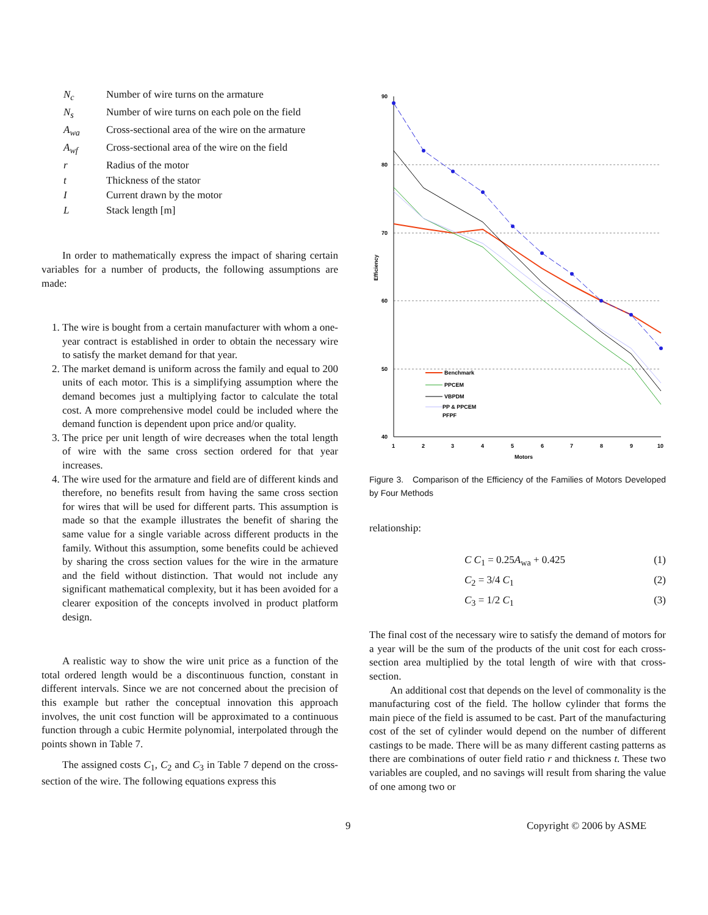| N<sub>c</sub> | Number of wire turns on the armature |
| N<sub>s</sub> | Number of wire turns on each pole on the field |
| A<sub>wa</sub> | Cross-sectional area of the wire on the armature |
| A<sub>wf</sub> | Cross-sectional area of the wire on the field |
| r | Radius of the motor |
| t | Thickness of the stator |
| I | Current drawn by the motor |
| L | Stack length [m] |
In order to mathematically express the impact of sharing certain variables for a number of products, the following assumptions are made:
1. The wire is bought from a certain manufacturer with whom a one-year contract is established in order to obtain the necessary wire to satisfy the market demand for that year.
2. The market demand is uniform across the family and equal to 200 units of each motor. This is a simplifying assumption where the demand becomes just a multiplying factor to calculate the total cost. A more comprehensive model could be included where the demand function is dependent upon price and/or quality.
3. The price per unit length of wire decreases when the total length of wire with the same cross section ordered for that year increases.
4. The wire used for the armature and field are of different kinds and therefore, no benefits result from having the same cross section for wires that will be used for different parts. This assumption is made so that the example illustrates the benefit of sharing the same value for a single variable across different products in the family. Without this assumption, some benefits could be achieved by sharing the cross section values for the wire in the armature and the field without distinction. That would not include any significant mathematical complexity, but it has been avoided for a clearer exposition of the concepts involved in product platform design.
A realistic way to show the wire unit price as a function of the total ordered length would be a discontinuous function, constant in different intervals. Since we are not concerned about the precision of this example but rather the conceptual innovation this approach involves, the unit cost function will be approximated to a continuous function through a cubic Hermite polynomial, interpolated through the points shown in Table 7.
The assigned costs C<sub>1</sub>, C<sub>2</sub> and C<sub>3</sub> in Table 7 depend on the cross-section of the wire. The following equations express this
90
80
70
60
50
40
1
2
3
4
5
6
7
8
9
10
Motors
Efficiency
Benchmark
PPCEM
VBPDM
PP & PPCEM
PFPF
Figure 3. Comparison of the Efficiency of the Families of Motors Developed by Four Methods
relationship:
C C<sub>1</sub> = 0.25A<sub>wa</sub> + 0.425 (1)
C<sub>2</sub> = 3/4 C<sub>1</sub> (2)
C<sub>3</sub> = 1/2 C<sub>1</sub> (3)
The final cost of the necessary wire to satisfy the demand of motors for a year will be the sum of the products of the unit cost for each cross-section area multiplied by the total length of wire with that cross-section.
An additional cost that depends on the level of commonality is the manufacturing cost of the field. The hollow cylinder that forms the main piece of the field is assumed to be cast. Part of the manufacturing cost of the set of cylinder would depend on the number of different castings to be made. There will be as many different casting patterns as there are combinations of outer field ratio r and thickness t. These two variables are coupled, and no savings will result from sharing the value of one among two or
9 Copyright © 2006 by ASME